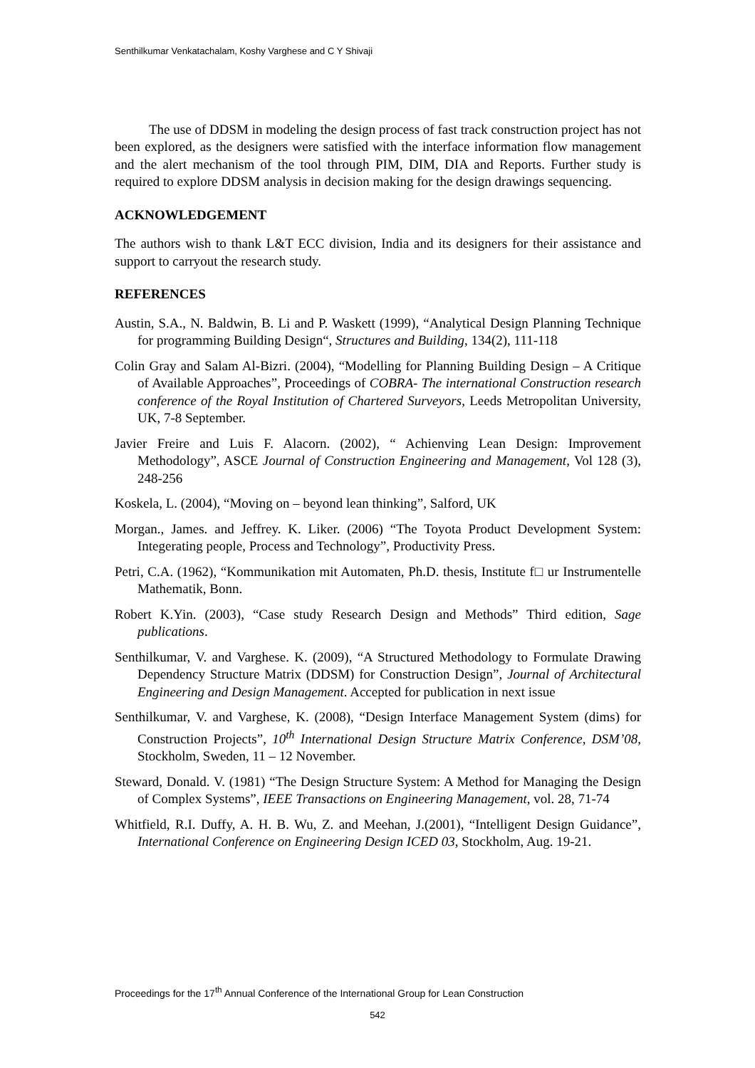Senthilkumar Venkatachalam, Koshy Varghese and C Y Shivaji
The use of DDSM in modeling the design process of fast track construction project has not been explored, as the designers were satisfied with the interface information flow management and the alert mechanism of the tool through PIM, DIM, DIA and Reports. Further study is required to explore DDSM analysis in decision making for the design drawings sequencing.
ACKNOWLEDGEMENT
The authors wish to thank L&T ECC division, India and its designers for their assistance and support to carryout the research study.
REFERENCES
Austin, S.A., N. Baldwin, B. Li and P. Waskett (1999), “Analytical Design Planning Technique for programming Building Design“, Structures and Building, 134(2), 111-118
Colin Gray and Salam Al-Bizri. (2004), “Modelling for Planning Building Design – A Critique of Available Approaches”, Proceedings of COBRA- The international Construction research conference of the Royal Institution of Chartered Surveyors, Leeds Metropolitan University, UK, 7-8 September.
Javier Freire and Luis F. Alacorn. (2002), “ Achienving Lean Design: Improvement Methodology”, ASCE Journal of Construction Engineering and Management, Vol 128 (3), 248-256
Koskela, L. (2004), “Moving on – beyond lean thinking”, Salford, UK
Morgan., James. and Jeffrey. K. Liker. (2006) “The Toyota Product Development System: Integerating people, Process and Technology”, Productivity Press.
Petri, C.A. (1962), “Kommunikation mit Automaten, Ph.D. thesis, Institute f□ ur Instrumentelle Mathematik, Bonn.
Robert K.Yin. (2003), “Case study Research Design and Methods” Third edition, Sage publications.
Senthilkumar, V. and Varghese. K. (2009), “A Structured Methodology to Formulate Drawing Dependency Structure Matrix (DDSM) for Construction Design”, Journal of Architectural Engineering and Design Management. Accepted for publication in next issue
Senthilkumar, V. and Varghese, K. (2008), “Design Interface Management System (dims) for Construction Projects”, 10<sup>th</sup> International Design Structure Matrix Conference, DSM’08, Stockholm, Sweden, 11 – 12 November.
Steward, Donald. V. (1981) “The Design Structure System: A Method for Managing the Design of Complex Systems”, IEEE Transactions on Engineering Management, vol. 28, 71-74
Whitfield, R.I. Duffy, A. H. B. Wu, Z. and Meehan, J.(2001), “Intelligent Design Guidance”, International Conference on Engineering Design ICED 03, Stockholm, Aug. 19-21.
Proceedings for the 17<sup>th</sup> Annual Conference of the International Group for Lean Construction
542